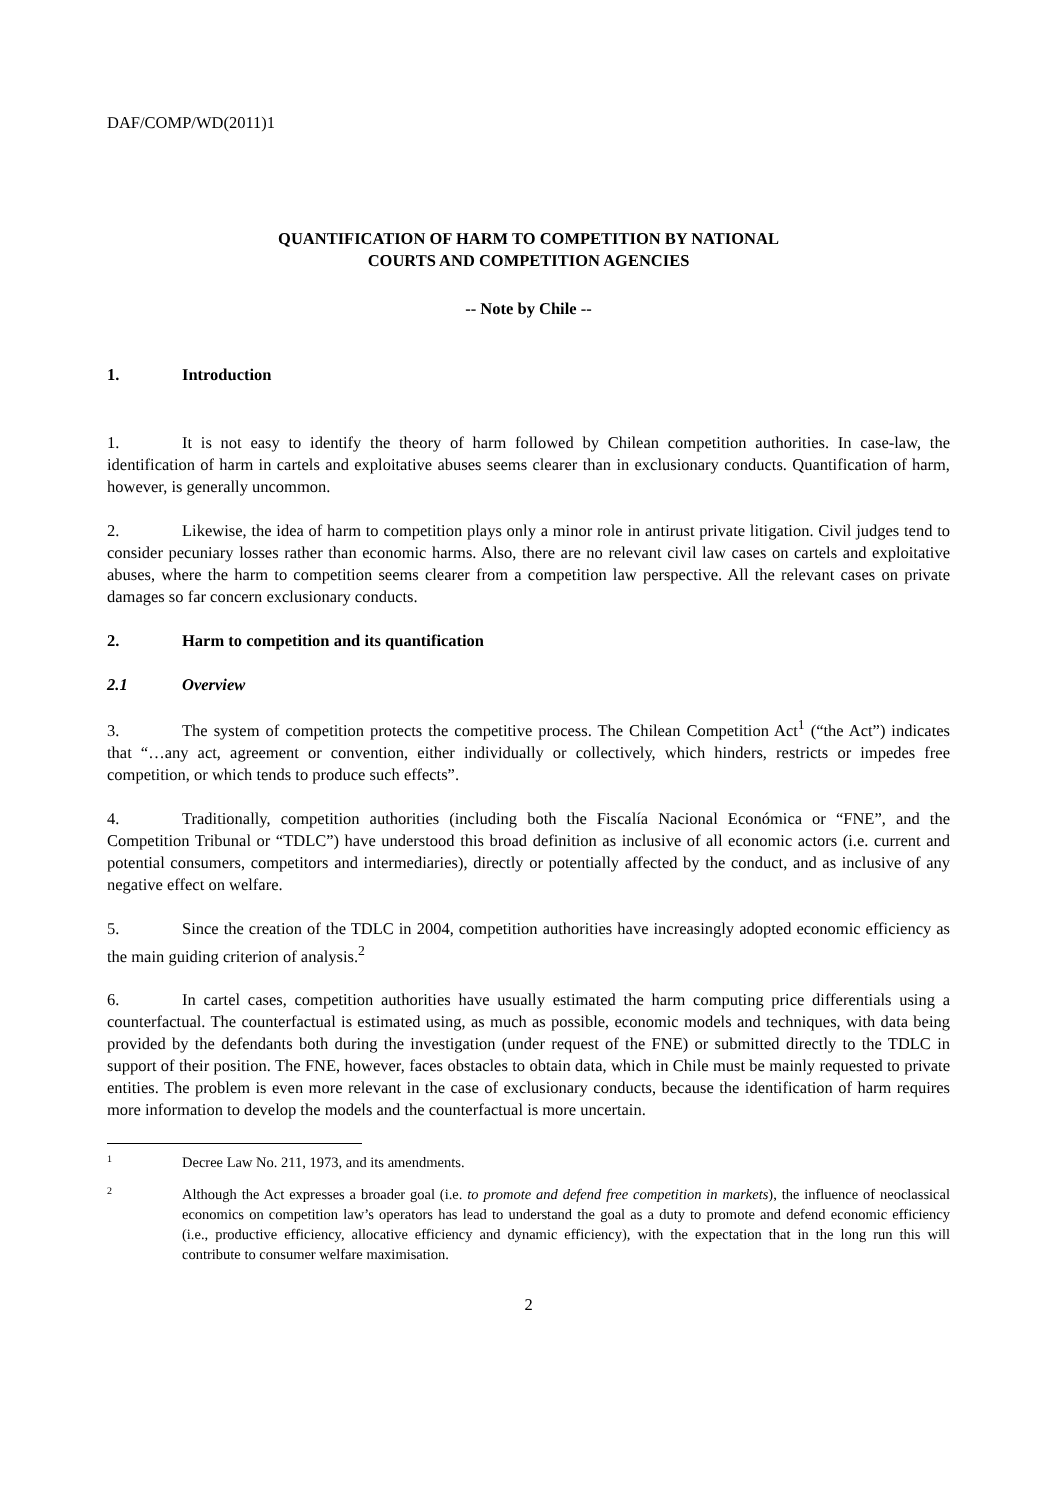DAF/COMP/WD(2011)1
QUANTIFICATION OF HARM TO COMPETITION BY NATIONAL
COURTS AND COMPETITION AGENCIES
-- Note by Chile --
1. Introduction
1. It is not easy to identify the theory of harm followed by Chilean competition authorities. In case-law, the identification of harm in cartels and exploitative abuses seems clearer than in exclusionary conducts. Quantification of harm, however, is generally uncommon.
2. Likewise, the idea of harm to competition plays only a minor role in antirust private litigation. Civil judges tend to consider pecuniary losses rather than economic harms. Also, there are no relevant civil law cases on cartels and exploitative abuses, where the harm to competition seems clearer from a competition law perspective. All the relevant cases on private damages so far concern exclusionary conducts.
2. Harm to competition and its quantification
2.1 Overview
3. The system of competition protects the competitive process. The Chilean Competition Act<sup>1</sup> (“the Act”) indicates that “…any act, agreement or convention, either individually or collectively, which hinders, restricts or impedes free competition, or which tends to produce such effects”.
4. Traditionally, competition authorities (including both the Fiscalía Nacional Económica or “FNE”, and the Competition Tribunal or “TDLC”) have understood this broad definition as inclusive of all economic actors (i.e. current and potential consumers, competitors and intermediaries), directly or potentially affected by the conduct, and as inclusive of any negative effect on welfare.
5. Since the creation of the TDLC in 2004, competition authorities have increasingly adopted economic efficiency as the main guiding criterion of analysis.<sup>2</sup>
6. In cartel cases, competition authorities have usually estimated the harm computing price differentials using a counterfactual. The counterfactual is estimated using, as much as possible, economic models and techniques, with data being provided by the defendants both during the investigation (under request of the FNE) or submitted directly to the TDLC in support of their position. The FNE, however, faces obstacles to obtain data, which in Chile must be mainly requested to private entities. The problem is even more relevant in the case of exclusionary conducts, because the identification of harm requires more information to develop the models and the counterfactual is more uncertain.
1 Decree Law No. 211, 1973, and its amendments.
2 Although the Act expresses a broader goal (i.e. to promote and defend free competition in markets), the influence of neoclassical economics on competition law’s operators has lead to understand the goal as a duty to promote and defend economic efficiency (i.e., productive efficiency, allocative efficiency and dynamic efficiency), with the expectation that in the long run this will contribute to consumer welfare maximisation.
2